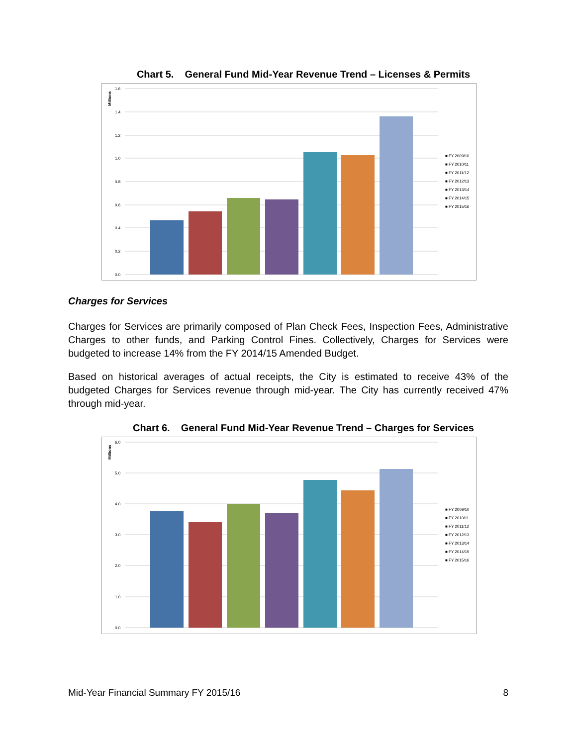Chart 5. General Fund Mid-Year Revenue Trend – Licenses & Permits
Millions
1.6
1.4
1.2
1.0
0.8
0.6
0.4
0.2
0.0
■ FY 2009/10
■ FY 2010/11
■ FY 2011/12
■ FY 2012/13
■ FY 2013/14
■ FY 2014/15
■ FY 2015/16
Charges for Services
Charges for Services are primarily composed of Plan Check Fees, Inspection Fees, Administrative Charges to other funds, and Parking Control Fines. Collectively, Charges for Services were budgeted to increase 14% from the FY 2014/15 Amended Budget.
Based on historical averages of actual receipts, the City is estimated to receive 43% of the budgeted Charges for Services revenue through mid-year. The City has currently received 47% through mid-year.
Chart 6. General Fund Mid-Year Revenue Trend – Charges for Services
Millions
6.0
5.0
4.0
3.0
2.0
1.0
0.0
■ FY 2009/10
■ FY 2010/11
■ FY 2011/12
■ FY 2012/13
■ FY 2013/14
■ FY 2014/15
■ FY 2015/16
Mid-Year Financial Summary FY 2015/16 8